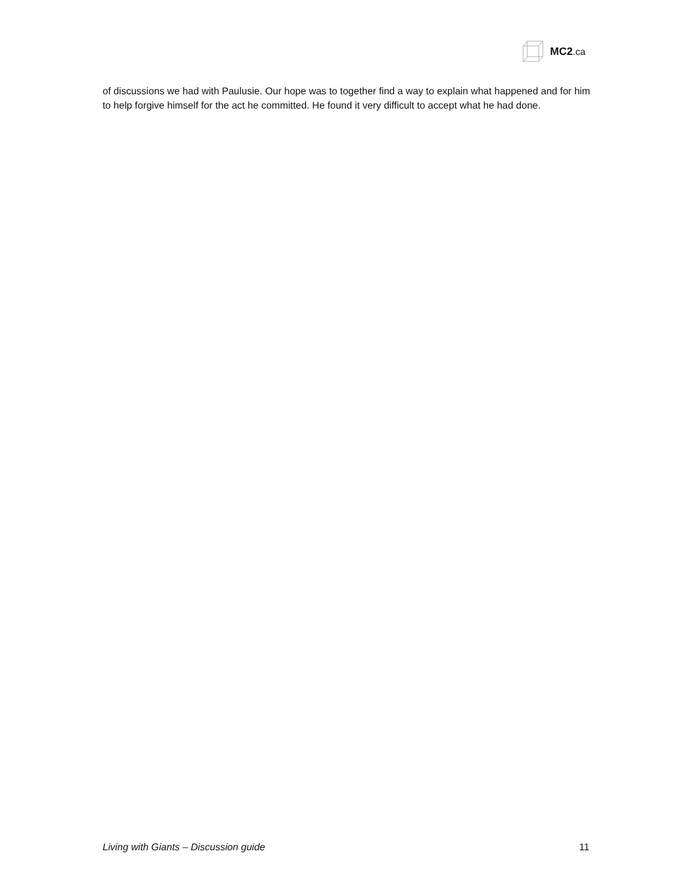MC2.ca
of discussions we had with Paulusie. Our hope was to together find a way to explain what happened and for him to help forgive himself for the act he committed. He found it very difficult to accept what he had done.
Living with Giants – Discussion guide 11